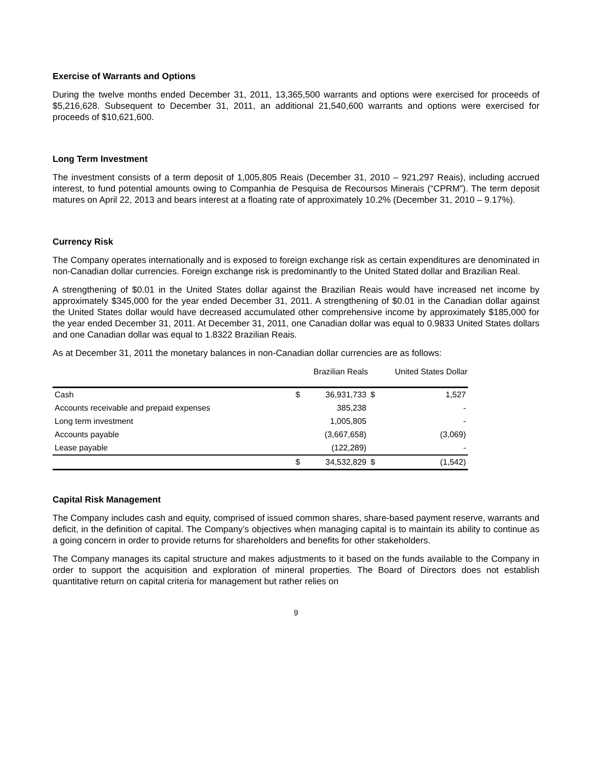Exercise of Warrants and Options
During the twelve months ended December 31, 2011, 13,365,500 warrants and options were exercised for proceeds of $5,216,628. Subsequent to December 31, 2011, an additional 21,540,600 warrants and options were exercised for proceeds of $10,621,600.
Long Term Investment
The investment consists of a term deposit of 1,005,805 Reais (December 31, 2010 – 921,297 Reais), including accrued interest, to fund potential amounts owing to Companhia de Pesquisa de Recoursos Minerais (“CPRM”). The term deposit matures on April 22, 2013 and bears interest at a floating rate of approximately 10.2% (December 31, 2010 – 9.17%).
Currency Risk
The Company operates internationally and is exposed to foreign exchange risk as certain expenditures are denominated in non-Canadian dollar currencies. Foreign exchange risk is predominantly to the United Stated dollar and Brazilian Real.
A strengthening of $0.01 in the United States dollar against the Brazilian Reais would have increased net income by approximately $345,000 for the year ended December 31, 2011. A strengthening of $0.01 in the Canadian dollar against the United States dollar would have decreased accumulated other comprehensive income by approximately $185,000 for the year ended December 31, 2011. At December 31, 2011, one Canadian dollar was equal to 0.9833 United States dollars and one Canadian dollar was equal to 1.8322 Brazilian Reais.
As at December 31, 2011 the monetary balances in non-Canadian dollar currencies are as follows:
| | Brazilian Reals | | United States Dollar | |
| --- | --- | --- | --- | --- |
| Cash | $ | 36,931,733 | $ | 1,527 |
| Accounts receivable and prepaid expenses | | 385,238 | | - |
| Long term investment | | 1,005,805 | | - |
| Accounts payable | | (3,667,658) | | (3,069) |
| Lease payable | | (122,289) | | - |
| | $ | 34,532,829 | $ | (1,542) |
Capital Risk Management
The Company includes cash and equity, comprised of issued common shares, share-based payment reserve, warrants and deficit, in the definition of capital. The Company’s objectives when managing capital is to maintain its ability to continue as a going concern in order to provide returns for shareholders and benefits for other stakeholders.
The Company manages its capital structure and makes adjustments to it based on the funds available to the Company in order to support the acquisition and exploration of mineral properties. The Board of Directors does not establish quantitative return on capital criteria for management but rather relies on
9